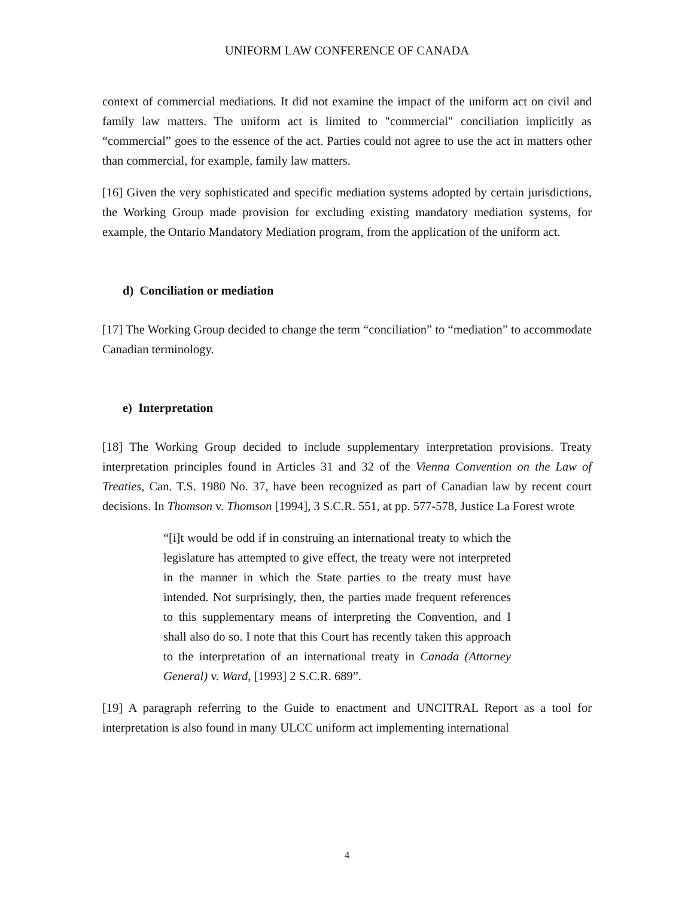UNIFORM LAW CONFERENCE OF CANADA
context of commercial mediations. It did not examine the impact of the uniform act on civil and family law matters. The uniform act is limited to "commercial" conciliation implicitly as “commercial” goes to the essence of the act. Parties could not agree to use the act in matters other than commercial, for example, family law matters.
[16] Given the very sophisticated and specific mediation systems adopted by certain jurisdictions, the Working Group made provision for excluding existing mandatory mediation systems, for example, the Ontario Mandatory Mediation program, from the application of the uniform act.
d) Conciliation or mediation
[17] The Working Group decided to change the term “conciliation” to “mediation” to accommodate Canadian terminology.
e) Interpretation
[18] The Working Group decided to include supplementary interpretation provisions. Treaty interpretation principles found in Articles 31 and 32 of the Vienna Convention on the Law of Treaties, Can. T.S. 1980 No. 37, have been recognized as part of Canadian law by recent court decisions. In Thomson v. Thomson [1994], 3 S.C.R. 551, at pp. 577-578, Justice La Forest wrote
“[i]t would be odd if in construing an international treaty to which the legislature has attempted to give effect, the treaty were not interpreted in the manner in which the State parties to the treaty must have intended. Not surprisingly, then, the parties made frequent references to this supplementary means of interpreting the Convention, and I shall also do so. I note that this Court has recently taken this approach to the interpretation of an international treaty in Canada (Attorney General) v. Ward, [1993] 2 S.C.R. 689”.
[19] A paragraph referring to the Guide to enactment and UNCITRAL Report as a tool for interpretation is also found in many ULCC uniform act implementing international
4